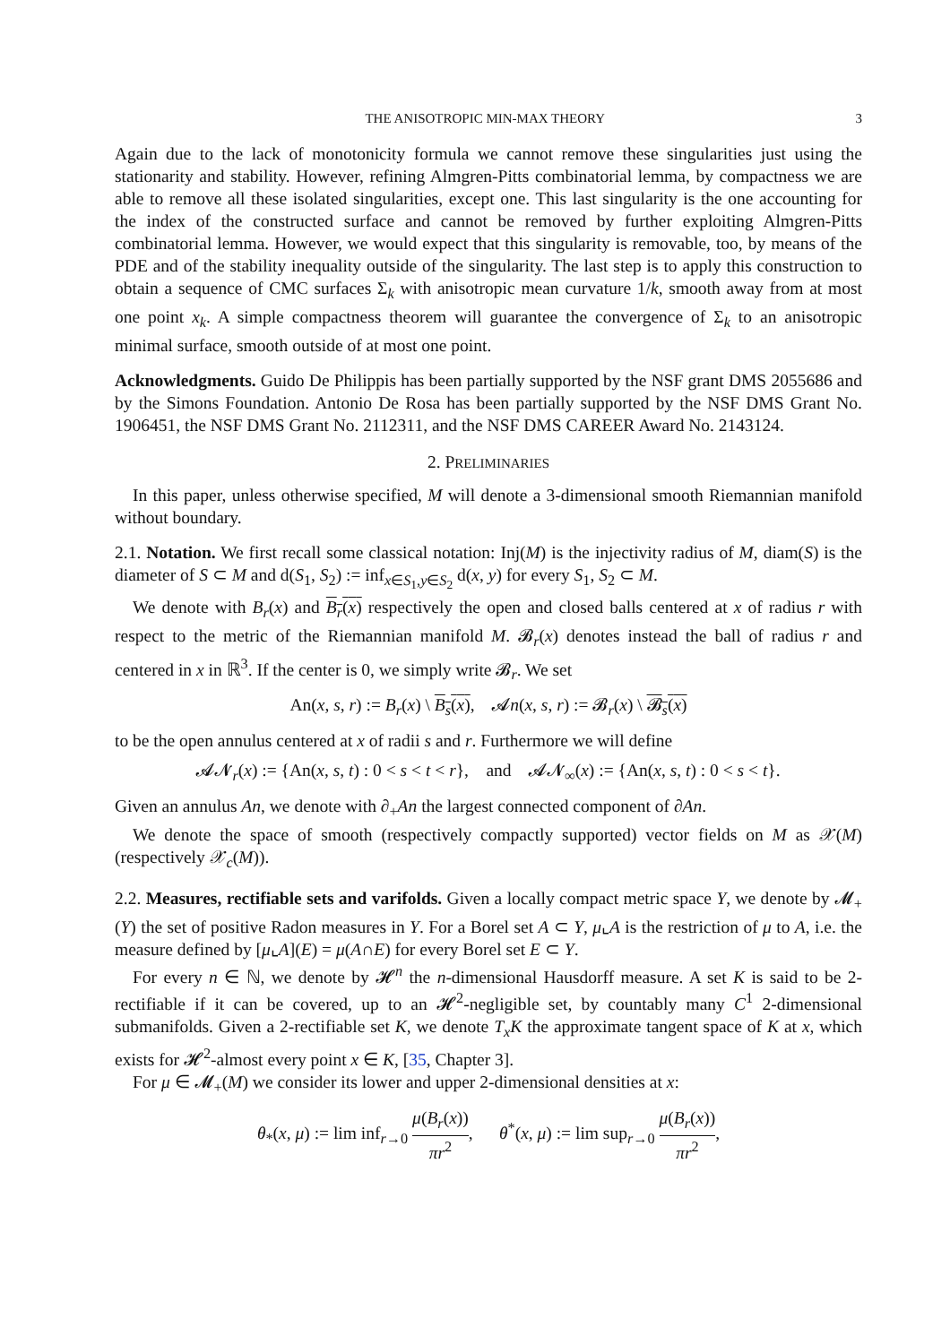THE ANISOTROPIC MIN-MAX THEORY 3
Again due to the lack of monotonicity formula we cannot remove these singularities just using the stationarity and stability. However, refining Almgren-Pitts combinatorial lemma, by compactness we are able to remove all these isolated singularities, except one. This last singularity is the one accounting for the index of the constructed surface and cannot be removed by further exploiting Almgren-Pitts combinatorial lemma. However, we would expect that this singularity is removable, too, by means of the PDE and of the stability inequality outside of the singularity. The last step is to apply this construction to obtain a sequence of CMC surfaces Σ<sub>k</sub> with anisotropic mean curvature 1/k, smooth away from at most one point x<sub>k</sub>. A simple compactness theorem will guarantee the convergence of Σ<sub>k</sub> to an anisotropic minimal surface, smooth outside of at most one point.
Acknowledgments. Guido De Philippis has been partially supported by the NSF grant DMS 2055686 and by the Simons Foundation. Antonio De Rosa has been partially supported by the NSF DMS Grant No. 1906451, the NSF DMS Grant No. 2112311, and the NSF DMS CAREER Award No. 2143124.
2. PRELIMINARIES
In this paper, unless otherwise specified, M will denote a 3-dimensional smooth Riemannian manifold without boundary.
2.1. Notation. We first recall some classical notation: Inj(M) is the injectivity radius of M, diam(S) is the diameter of S ⊂ M and d(S<sub>1</sub>, S<sub>2</sub>) := inf<sub>x∈S<sub>1</sub>,y∈S<sub>2</sub></sub> d(x, y) for every S<sub>1</sub>, S<sub>2</sub> ⊂ M.
We denote with B<sub>r</sub>(x) and B<sub>r</sub>(x) respectively the open and closed balls centered at x of radius r with respect to the metric of the Riemannian manifold M. 𝓑<sub>r</sub>(x) denotes instead the ball of radius r and centered in x in ℝ<sup>3</sup>. If the center is 0, we simply write 𝓑<sub>r</sub>. We set
An(x, s, r) := B<sub>r</sub>(x) \ B<sub>s</sub>(x), 𝓐n(x, s, r) := 𝓑<sub>r</sub>(x) \ 𝓑<sub>s</sub>(x)
to be the open annulus centered at x of radii s and r. Furthermore we will define
𝓐𝓝<sub>r</sub>(x) := {An(x, s, t) : 0 < s < t < r}, and 𝓐𝓝<sub>∞</sub>(x) := {An(x, s, t) : 0 < s < t}.
Given an annulus An, we denote with ∂<sub>+</sub>An the largest connected component of ∂An.
We denote the space of smooth (respectively compactly supported) vector fields on M as 𝒳(M) (respectively 𝒳<sub>c</sub>(M)).
2.2. Measures, rectifiable sets and varifolds. Given a locally compact metric space Y, we denote by 𝓜<sub>+</sub>(Y) the set of positive Radon measures in Y. For a Borel set A ⊂ Y, μ⌞A is the restriction of μ to A, i.e. the measure defined by [μ⌞A](E) = μ(A∩E) for every Borel set E ⊂ Y.
For every n ∈ ℕ, we denote by 𝓗<sup>n</sup> the n-dimensional Hausdorff measure. A set K is said to be 2-rectifiable if it can be covered, up to an 𝓗<sup>2</sup>-negligible set, by countably many C<sup>1</sup> 2-dimensional submanifolds. Given a 2-rectifiable set K, we denote T<sub>x</sub>K the approximate tangent space of K at x, which exists for 𝓗<sup>2</sup>-almost every point x ∈ K, [35, Chapter 3].
For μ ∈ 𝓜<sub>+</sub>(M) we consider its lower and upper 2-dimensional densities at x:
θ<sub>*</sub>(x, μ) := lim inf<sub>r→0</sub> μ(B<sub>r</sub>(x)) πr<sup>2</sup>, θ<sup>*</sup>(x, μ) := lim sup<sub>r→0</sub> μ(B<sub>r</sub>(x)) πr<sup>2</sup>,